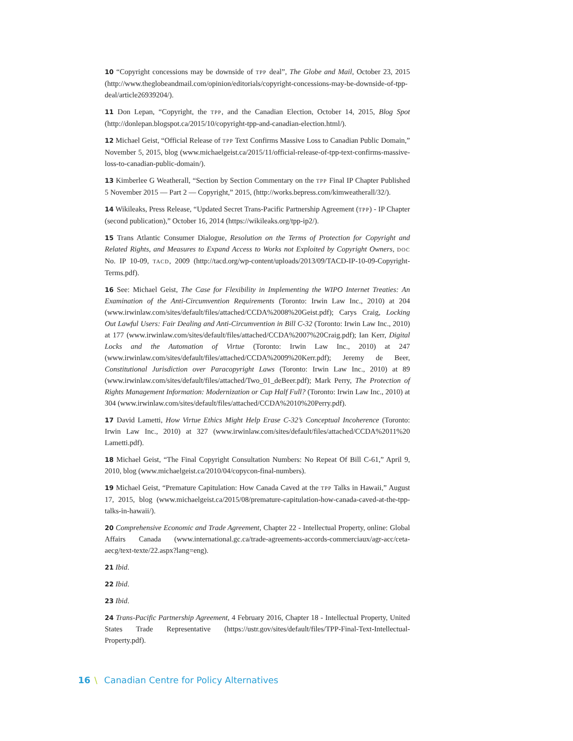10 “Copyright concessions may be downside of TPP deal”, The Globe and Mail, October 23, 2015 (http://www.theglobeandmail.com/opinion/editorials/copyright-concessions-may-be-downside-of-tpp-deal/article26939204/).
11 Don Lepan, “Copyright, the TPP, and the Canadian Election, October 14, 2015, Blog Spot (http://donlepan.blogspot.ca/2015/10/copyright-tpp-and-canadian-election.html/).
12 Michael Geist, “Official Release of TPP Text Confirms Massive Loss to Canadian Public Domain,” November 5, 2015, blog (www.michaelgeist.ca/2015/11/official-release-of-tpp-text-confirms-massive-loss-to-canadian-public-domain/).
13 Kimberlee G Weatherall, “Section by Section Commentary on the TPP Final IP Chapter Published 5 November 2015 — Part 2 — Copyright,” 2015, (http://works.bepress.com/kimweatherall/32/).
14 Wikileaks, Press Release, “Updated Secret Trans-Pacific Partnership Agreement (TPP) - IP Chapter (second publication),” October 16, 2014 (https://wikileaks.org/tpp-ip2/).
15 Trans Atlantic Consumer Dialogue, Resolution on the Terms of Protection for Copyright and Related Rights, and Measures to Expand Access to Works not Exploited by Copyright Owners, DOC No. IP 10-09, TACD, 2009 (http://tacd.org/wp-content/uploads/2013/09/TACD-IP-10-09-Copyright-Terms.pdf).
16 See: Michael Geist, The Case for Flexibility in Implementing the WIPO Internet Treaties: An Examination of the Anti-Circumvention Requirements (Toronto: Irwin Law Inc., 2010) at 204 (www.irwinlaw.com/sites/default/files/attached/CCDA%2008%20Geist.pdf); Carys Craig, Locking Out Lawful Users: Fair Dealing and Anti-Circumvention in Bill C-32 (Toronto: Irwin Law Inc., 2010) at 177 (www.irwinlaw.com/sites/default/files/attached/CCDA%2007%20Craig.pdf); Ian Kerr, Digital Locks and the Automation of Virtue (Toronto: Irwin Law Inc., 2010) at 247 (www.irwinlaw.com/sites/default/files/attached/CCDA%2009%20Kerr.pdf); Jeremy de Beer, Constitutional Jurisdiction over Paracopyright Laws (Toronto: Irwin Law Inc., 2010) at 89 (www.irwinlaw.com/sites/default/files/attached/Two_01_deBeer.pdf); Mark Perry, The Protection of Rights Management Information: Modernization or Cup Half Full? (Toronto: Irwin Law Inc., 2010) at 304 (www.irwinlaw.com/sites/default/files/attached/CCDA%2010%20Perry.pdf).
17 David Lametti, How Virtue Ethics Might Help Erase C-32’s Conceptual Incoherence (Toronto: Irwin Law Inc., 2010) at 327 (www.irwinlaw.com/sites/default/files/attached/CCDA%2011%20 Lametti.pdf).
18 Michael Geist, “The Final Copyright Consultation Numbers: No Repeat Of Bill C-61,” April 9, 2010, blog (www.michaelgeist.ca/2010/04/copycon-final-numbers).
19 Michael Geist, “Premature Capitulation: How Canada Caved at the TPP Talks in Hawaii,” August 17, 2015, blog (www.michaelgeist.ca/2015/08/premature-capitulation-how-canada-caved-at-the-tpp-talks-in-hawaii/).
20 Comprehensive Economic and Trade Agreement, Chapter 22 - Intellectual Property, online: Global Affairs Canada (www.international.gc.ca/trade-agreements-accords-commerciaux/agr-acc/ceta-aecg/text-texte/22.aspx?lang=eng).
21 Ibid.
22 Ibid.
23 Ibid.
24 Trans-Pacific Partnership Agreement, 4 February 2016, Chapter 18 - Intellectual Property, United States Trade Representative (https://ustr.gov/sites/default/files/TPP-Final-Text-Intellectual-Property.pdf).
16 \ Canadian Centre for Policy Alternatives